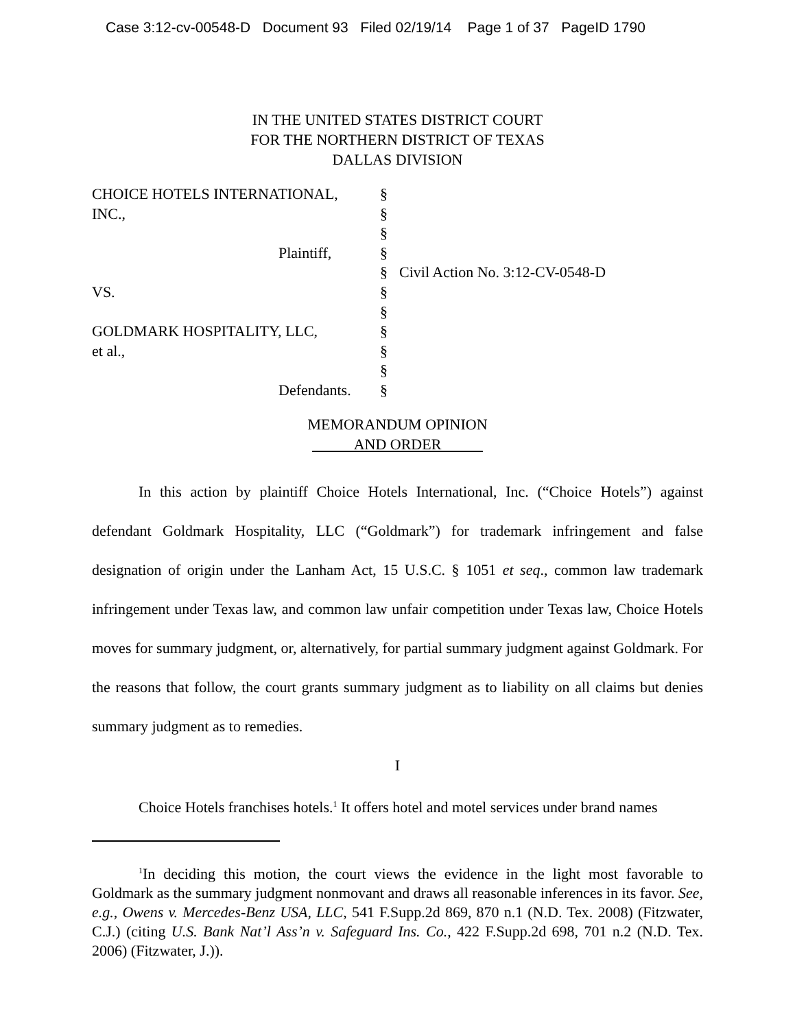Case 3:12-cv-00548-D Document 93 Filed 02/19/14 Page 1 of 37 PageID 1790
IN THE UNITED STATES DISTRICT COURT
FOR THE NORTHERN DISTRICT OF TEXAS
DALLAS DIVISION
| CHOICE HOTELS INTERNATIONAL, | § | |
| INC., | § | |
| | § | |
| Plaintiff, | § | |
| | § | Civil Action No. 3:12-CV-0548-D |
| VS. | § | |
| | § | |
| GOLDMARK HOSPITALITY, LLC, | § | |
| et al., | § | |
| | § | |
| Defendants. | § | |
MEMORANDUM OPINION
AND ORDER
In this action by plaintiff Choice Hotels International, Inc. (“Choice Hotels”) against defendant Goldmark Hospitality, LLC (“Goldmark”) for trademark infringement and false designation of origin under the Lanham Act, 15 U.S.C. § 1051 et seq., common law trademark infringement under Texas law, and common law unfair competition under Texas law, Choice Hotels moves for summary judgment, or, alternatively, for partial summary judgment against Goldmark. For the reasons that follow, the court grants summary judgment as to liability on all claims but denies summary judgment as to remedies.
I
Choice Hotels franchises hotels.<sup>1</sup> It offers hotel and motel services under brand names
<sup>1</sup> In deciding this motion, the court views the evidence in the light most favorable to Goldmark as the summary judgment nonmovant and draws all reasonable inferences in its favor. See, e.g., Owens v. Mercedes-Benz USA, LLC, 541 F.Supp.2d 869, 870 n.1 (N.D. Tex. 2008) (Fitzwater, C.J.) (citing U.S. Bank Nat’l Ass’n v. Safeguard Ins. Co., 422 F.Supp.2d 698, 701 n.2 (N.D. Tex. 2006) (Fitzwater, J.)).